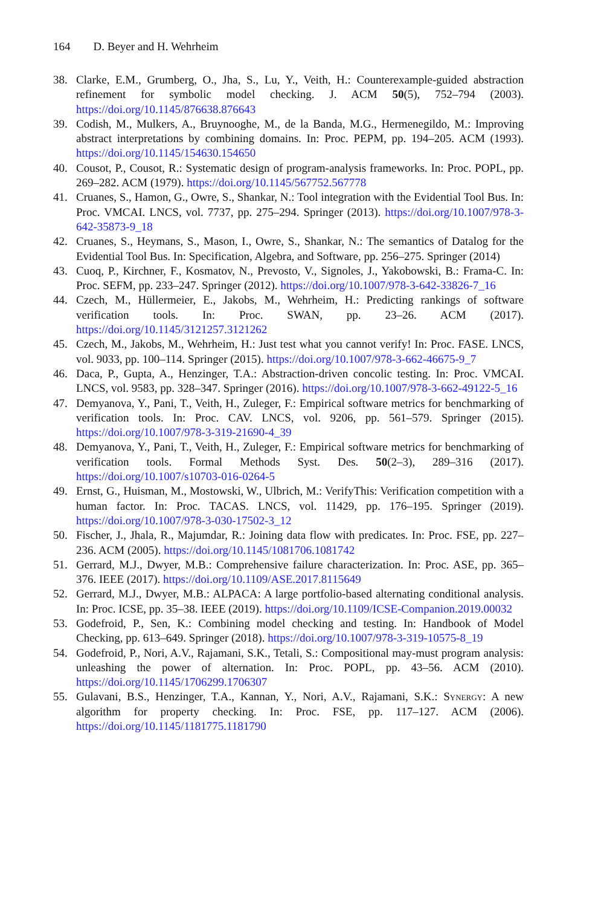164 D. Beyer and H. Wehrheim
38. Clarke, E.M., Grumberg, O., Jha, S., Lu, Y., Veith, H.: Counterexample-guided abstraction refinement for symbolic model checking. J. ACM 50(5), 752–794 (2003). https://doi.org/10.1145/876638.876643
39. Codish, M., Mulkers, A., Bruynooghe, M., de la Banda, M.G., Hermenegildo, M.: Improving abstract interpretations by combining domains. In: Proc. PEPM, pp. 194–205. ACM (1993). https://doi.org/10.1145/154630.154650
40. Cousot, P., Cousot, R.: Systematic design of program-analysis frameworks. In: Proc. POPL, pp. 269–282. ACM (1979). https://doi.org/10.1145/567752.567778
41. Cruanes, S., Hamon, G., Owre, S., Shankar, N.: Tool integration with the Evidential Tool Bus. In: Proc. VMCAI. LNCS, vol. 7737, pp. 275–294. Springer (2013). https://doi.org/10.1007/978-3-642-35873-9_18
42. Cruanes, S., Heymans, S., Mason, I., Owre, S., Shankar, N.: The semantics of Datalog for the Evidential Tool Bus. In: Specification, Algebra, and Software, pp. 256–275. Springer (2014)
43. Cuoq, P., Kirchner, F., Kosmatov, N., Prevosto, V., Signoles, J., Yakobowski, B.: Frama-C. In: Proc. SEFM, pp. 233–247. Springer (2012). https://doi.org/10.1007/978-3-642-33826-7_16
44. Czech, M., Hüllermeier, E., Jakobs, M., Wehrheim, H.: Predicting rankings of software verification tools. In: Proc. SWAN, pp. 23–26. ACM (2017). https://doi.org/10.1145/3121257.3121262
45. Czech, M., Jakobs, M., Wehrheim, H.: Just test what you cannot verify! In: Proc. FASE. LNCS, vol. 9033, pp. 100–114. Springer (2015). https://doi.org/10.1007/978-3-662-46675-9_7
46. Daca, P., Gupta, A., Henzinger, T.A.: Abstraction-driven concolic testing. In: Proc. VMCAI. LNCS, vol. 9583, pp. 328–347. Springer (2016). https://doi.org/10.1007/978-3-662-49122-5_16
47. Demyanova, Y., Pani, T., Veith, H., Zuleger, F.: Empirical software metrics for benchmarking of verification tools. In: Proc. CAV. LNCS, vol. 9206, pp. 561–579. Springer (2015). https://doi.org/10.1007/978-3-319-21690-4_39
48. Demyanova, Y., Pani, T., Veith, H., Zuleger, F.: Empirical software metrics for benchmarking of verification tools. Formal Methods Syst. Des. 50(2–3), 289–316 (2017). https://doi.org/10.1007/s10703-016-0264-5
49. Ernst, G., Huisman, M., Mostowski, W., Ulbrich, M.: VerifyThis: Verification competition with a human factor. In: Proc. TACAS. LNCS, vol. 11429, pp. 176–195. Springer (2019). https://doi.org/10.1007/978-3-030-17502-3_12
50. Fischer, J., Jhala, R., Majumdar, R.: Joining data flow with predicates. In: Proc. FSE, pp. 227–236. ACM (2005). https://doi.org/10.1145/1081706.1081742
51. Gerrard, M.J., Dwyer, M.B.: Comprehensive failure characterization. In: Proc. ASE, pp. 365–376. IEEE (2017). https://doi.org/10.1109/ASE.2017.8115649
52. Gerrard, M.J., Dwyer, M.B.: ALPACA: A large portfolio-based alternating conditional analysis. In: Proc. ICSE, pp. 35–38. IEEE (2019). https://doi.org/10.1109/ICSE-Companion.2019.00032
53. Godefroid, P., Sen, K.: Combining model checking and testing. In: Handbook of Model Checking, pp. 613–649. Springer (2018). https://doi.org/10.1007/978-3-319-10575-8_19
54. Godefroid, P., Nori, A.V., Rajamani, S.K., Tetali, S.: Compositional may-must program analysis: unleashing the power of alternation. In: Proc. POPL, pp. 43–56. ACM (2010). https://doi.org/10.1145/1706299.1706307
55. Gulavani, B.S., Henzinger, T.A., Kannan, Y., Nori, A.V., Rajamani, S.K.: Synergy: A new algorithm for property checking. In: Proc. FSE, pp. 117–127. ACM (2006). https://doi.org/10.1145/1181775.1181790